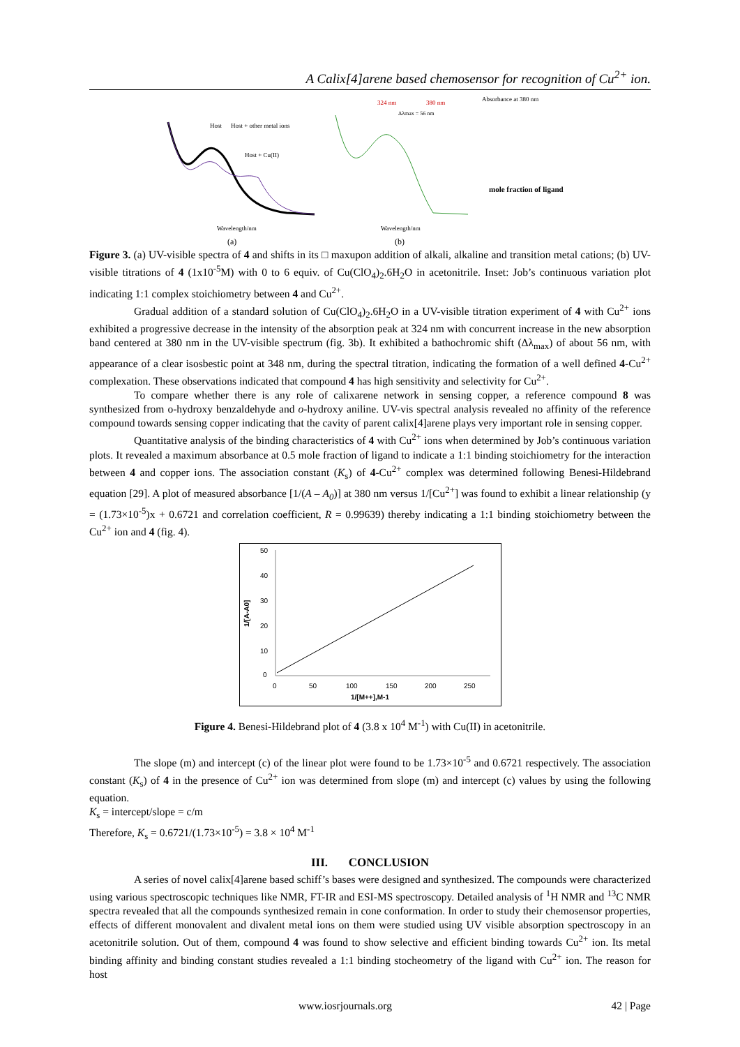A Calix[4]arene based chemosensor for recognition of Cu<sup>2+</sup> ion.
Host
Host + other metal ions
Host + Cu(II)
Wavelength/nm
(a)
324 nm
380 nm
Δλmax = 56 nm
Wavelength/nm
(b)
mole fraction of ligand
Absorbance at 380 nm
Figure 3. (a) UV-visible spectra of 4 and shifts in its □ maxupon addition of alkali, alkaline and transition metal cations; (b) UV-visible titrations of 4 (1x10<sup>-5</sup>M) with 0 to 6 equiv. of Cu(ClO<sub>4</sub>)<sub>2</sub>.6H<sub>2</sub>O in acetonitrile. Inset: Job’s continuous variation plot indicating 1:1 complex stoichiometry between 4 and Cu<sup>2+</sup>.
Gradual addition of a standard solution of Cu(ClO<sub>4</sub>)<sub>2</sub>.6H<sub>2</sub>O in a UV-visible titration experiment of 4 with Cu<sup>2+</sup> ions exhibited a progressive decrease in the intensity of the absorption peak at 324 nm with concurrent increase in the new absorption band centered at 380 nm in the UV-visible spectrum (fig. 3b). It exhibited a bathochromic shift (Δλ<sub>max</sub>) of about 56 nm, with appearance of a clear isosbestic point at 348 nm, during the spectral titration, indicating the formation of a well defined 4-Cu<sup>2+</sup> complexation. These observations indicated that compound 4 has high sensitivity and selectivity for Cu<sup>2+</sup>.
To compare whether there is any role of calixarene network in sensing copper, a reference compound 8 was synthesized from o-hydroxy benzaldehyde and o-hydroxy aniline. UV-vis spectral analysis revealed no affinity of the reference compound towards sensing copper indicating that the cavity of parent calix[4]arene plays very important role in sensing copper.
Quantitative analysis of the binding characteristics of 4 with Cu<sup>2+</sup> ions when determined by Job’s continuous variation plots. It revealed a maximum absorbance at 0.5 mole fraction of ligand to indicate a 1:1 binding stoichiometry for the interaction between 4 and copper ions. The association constant (K<sub>s</sub>) of 4-Cu<sup>2+</sup> complex was determined following Benesi-Hildebrand equation [29]. A plot of measured absorbance [1/(A – A<sub>0</sub>)] at 380 nm versus 1/[Cu<sup>2+</sup>] was found to exhibit a linear relationship (y = (1.73×10<sup>-5</sup>)x + 0.6721 and correlation coefficient, R = 0.99639) thereby indicating a 1:1 binding stoichiometry between the Cu<sup>2+</sup> ion and 4 (fig. 4).
50
40
30
20
10
0
0
50
100
150
200
250
1/[M++],M-1
1/[A-A0]
Figure 4. Benesi-Hildebrand plot of 4 (3.8 x 10<sup>4</sup> M<sup>-1</sup>) with Cu(II) in acetonitrile.
The slope (m) and intercept (c) of the linear plot were found to be 1.73×10<sup>-5</sup> and 0.6721 respectively. The association constant (K<sub>s</sub>) of 4 in the presence of Cu<sup>2+</sup> ion was determined from slope (m) and intercept (c) values by using the following equation.
K<sub>s</sub> = intercept/slope = c/m
Therefore, K<sub>s</sub> = 0.6721/(1.73×10<sup>-5</sup>) = 3.8 × 10<sup>4</sup> M<sup>-1</sup>
III. CONCLUSION
A series of novel calix[4]arene based schiff’s bases were designed and synthesized. The compounds were characterized using various spectroscopic techniques like NMR, FT-IR and ESI-MS spectroscopy. Detailed analysis of <sup>1</sup>H NMR and <sup>13</sup>C NMR spectra revealed that all the compounds synthesized remain in cone conformation. In order to study their chemosensor properties, effects of different monovalent and divalent metal ions on them were studied using UV visible absorption spectroscopy in an acetonitrile solution. Out of them, compound 4 was found to show selective and efficient binding towards Cu<sup>2+</sup> ion. Its metal binding affinity and binding constant studies revealed a 1:1 binding stocheometry of the ligand with Cu<sup>2+</sup> ion. The reason for host
www.iosrjournals.org 42 | Page